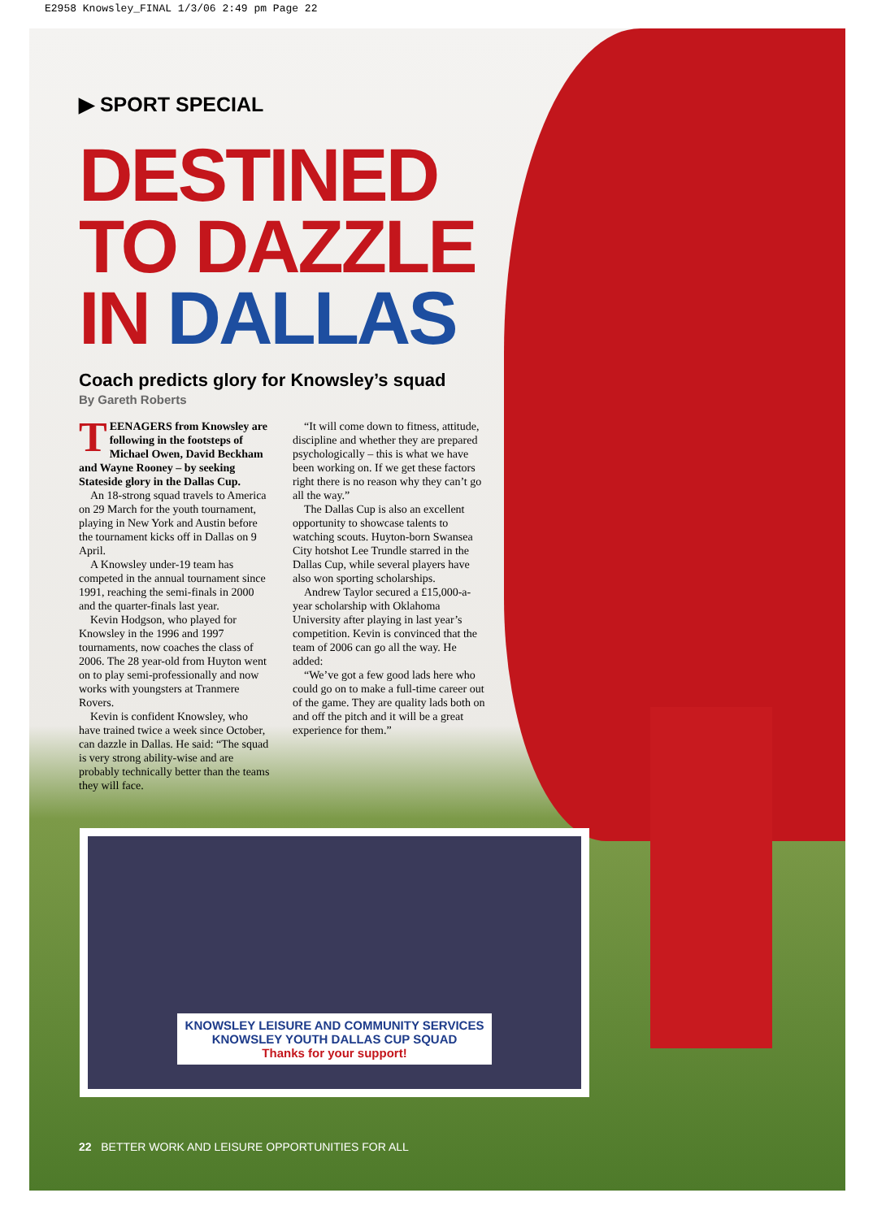E2958 Knowsley_FINAL 1/3/06 2:49 pm Page 22
▶ SPORT SPECIAL
DESTINED
TO DAZZLE
IN DALLAS
Coach predicts glory for Knowsley’s squad
By Gareth Roberts
TEENAGERS from Knowsley are following in the footsteps of Michael Owen, David Beckham and Wayne Rooney – by seeking Stateside glory in the Dallas Cup.
An 18-strong squad travels to America on 29 March for the youth tournament, playing in New York and Austin before the tournament kicks off in Dallas on 9 April.
A Knowsley under-19 team has competed in the annual tournament since 1991, reaching the semi-finals in 2000 and the quarter-finals last year.
Kevin Hodgson, who played for Knowsley in the 1996 and 1997 tournaments, now coaches the class of 2006. The 28 year-old from Huyton went on to play semi-professionally and now works with youngsters at Tranmere Rovers.
Kevin is confident Knowsley, who have trained twice a week since October, can dazzle in Dallas. He said: “The squad is very strong ability-wise and are probably technically better than the teams they will face.
“It will come down to fitness, attitude, discipline and whether they are prepared psychologically – this is what we have been working on. If we get these factors right there is no reason why they can’t go all the way.”
The Dallas Cup is also an excellent opportunity to showcase talents to watching scouts. Huyton-born Swansea City hotshot Lee Trundle starred in the Dallas Cup, while several players have also won sporting scholarships.
Andrew Taylor secured a £15,000-a-year scholarship with Oklahoma University after playing in last year’s competition. Kevin is convinced that the team of 2006 can go all the way. He added:
“We’ve got a few good lads here who could go on to make a full-time career out of the game. They are quality lads both on and off the pitch and it will be a great experience for them.”
KNOWSLEY LEISURE AND COMMUNITY SERVICES
KNOWSLEY YOUTH DALLAS CUP SQUAD
Thanks for your support!
22 BETTER WORK AND LEISURE OPPORTUNITIES FOR ALL